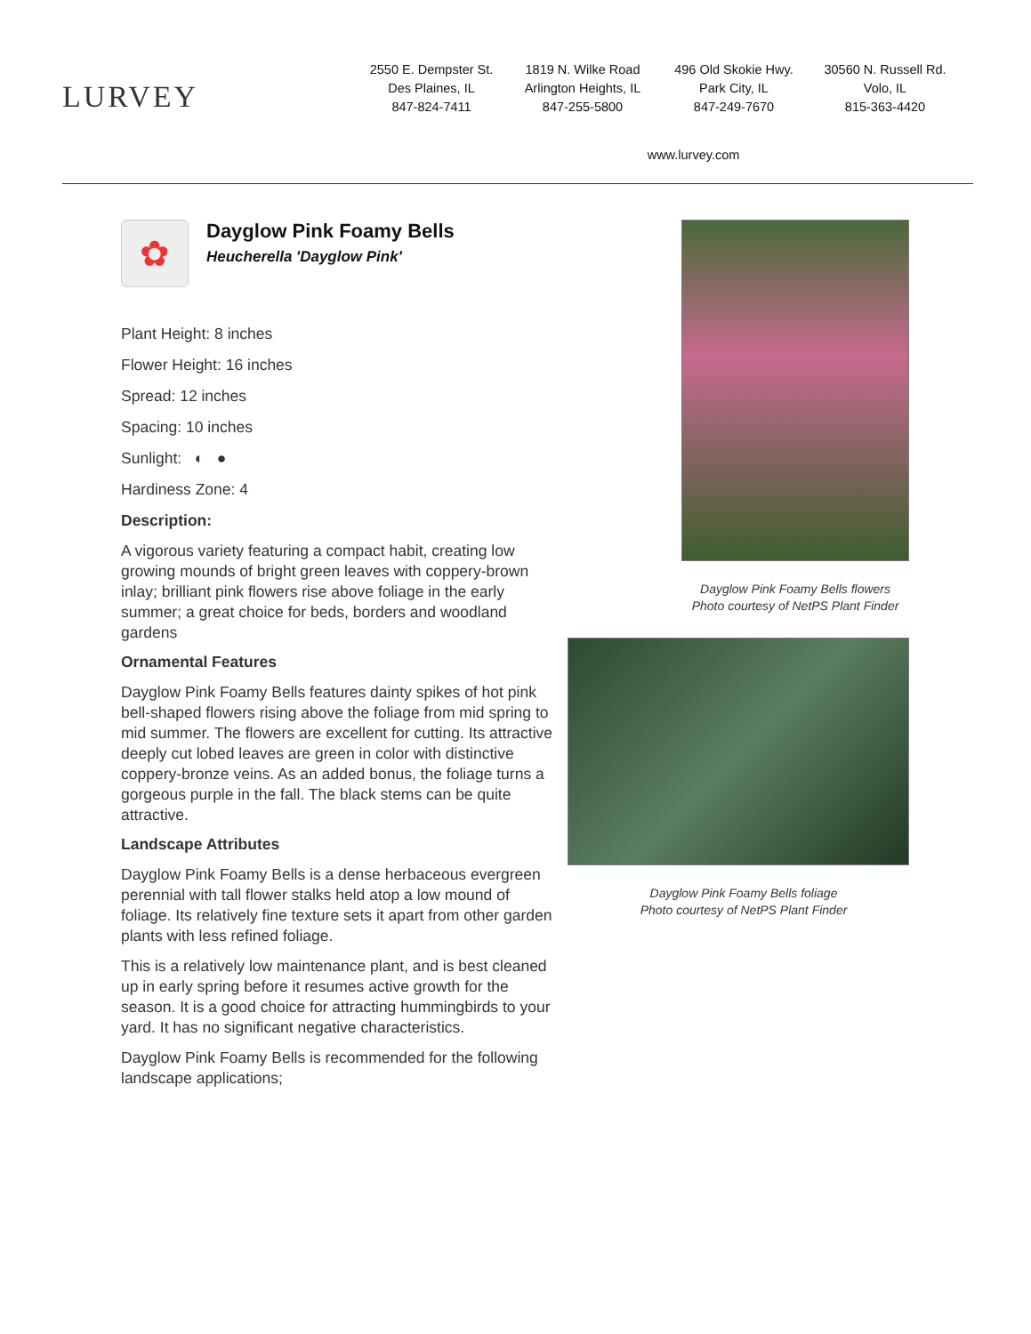LURVEY
2550 E. Dempster St.
Des Plaines, IL
847-824-7411
1819 N. Wilke Road
Arlington Heights, IL
847-255-5800
496 Old Skokie Hwy.
Park City, IL
847-249-7670
30560 N. Russell Rd.
Volo, IL
815-363-4420
www.lurvey.com
✿
Dayglow Pink Foamy Bells
Heucherella 'Dayglow Pink'
Plant Height: 8 inches
Flower Height: 16 inches
Spread: 12 inches
Spacing: 10 inches
Sunlight: ◐ ●
Hardiness Zone: 4
Description:
A vigorous variety featuring a compact habit, creating low growing mounds of bright green leaves with coppery-brown inlay; brilliant pink flowers rise above foliage in the early summer; a great choice for beds, borders and woodland gardens
Ornamental Features
Dayglow Pink Foamy Bells features dainty spikes of hot pink bell-shaped flowers rising above the foliage from mid spring to mid summer. The flowers are excellent for cutting. Its attractive deeply cut lobed leaves are green in color with distinctive coppery-bronze veins. As an added bonus, the foliage turns a gorgeous purple in the fall. The black stems can be quite attractive.
Landscape Attributes
Dayglow Pink Foamy Bells is a dense herbaceous evergreen perennial with tall flower stalks held atop a low mound of foliage. Its relatively fine texture sets it apart from other garden plants with less refined foliage.
This is a relatively low maintenance plant, and is best cleaned up in early spring before it resumes active growth for the season. It is a good choice for attracting hummingbirds to your yard. It has no significant negative characteristics.
Dayglow Pink Foamy Bells is recommended for the following landscape applications;
Dayglow Pink Foamy Bells flowers
Photo courtesy of NetPS Plant Finder
Dayglow Pink Foamy Bells foliage
Photo courtesy of NetPS Plant Finder